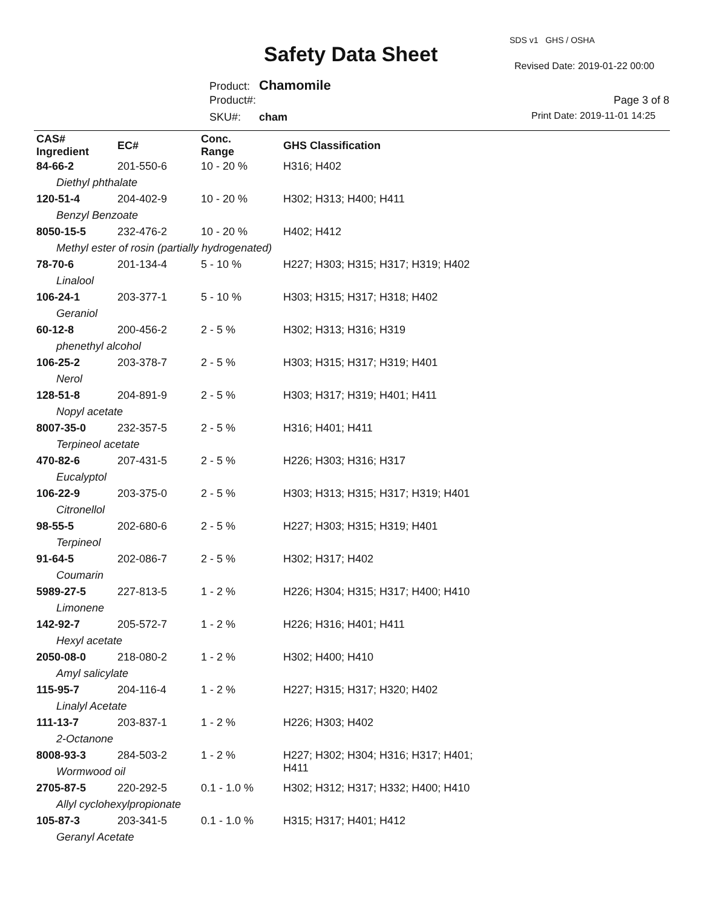SDS v1 GHS / OSHA
Safety Data Sheet Revised Date: 2019-01-22 00:00
Product: Chamomile
Product#:
SKU#: cham
Page 3 of 8
Print Date: 2019-11-01 14:25
| CAS# Ingredient | EC# | Conc. Range | GHS Classification |
| --- | --- | --- | --- |
| 84-66-2 | 201-550-6 | 10 - 20 % | H316; H402 |
| Diethyl phthalate | | | |
| 120-51-4 | 204-402-9 | 10 - 20 % | H302; H313; H400; H411 |
| Benzyl Benzoate | | | |
| 8050-15-5 | 232-476-2 | 10 - 20 % | H402; H412 |
| Methyl ester of rosin (partially hydrogenated) | | | |
| 78-70-6 | 201-134-4 | 5 - 10 % | H227; H303; H315; H317; H319; H402 |
| Linalool | | | |
| 106-24-1 | 203-377-1 | 5 - 10 % | H303; H315; H317; H318; H402 |
| Geraniol | | | |
| 60-12-8 | 200-456-2 | 2 - 5 % | H302; H313; H316; H319 |
| phenethyl alcohol | | | |
| 106-25-2 | 203-378-7 | 2 - 5 % | H303; H315; H317; H319; H401 |
| Nerol | | | |
| 128-51-8 | 204-891-9 | 2 - 5 % | H303; H317; H319; H401; H411 |
| Nopyl acetate | | | |
| 8007-35-0 | 232-357-5 | 2 - 5 % | H316; H401; H411 |
| Terpineol acetate | | | |
| 470-82-6 | 207-431-5 | 2 - 5 % | H226; H303; H316; H317 |
| Eucalyptol | | | |
| 106-22-9 | 203-375-0 | 2 - 5 % | H303; H313; H315; H317; H319; H401 |
| Citronellol | | | |
| 98-55-5 | 202-680-6 | 2 - 5 % | H227; H303; H315; H319; H401 |
| Terpineol | | | |
| 91-64-5 | 202-086-7 | 2 - 5 % | H302; H317; H402 |
| Coumarin | | | |
| 5989-27-5 | 227-813-5 | 1 - 2 % | H226; H304; H315; H317; H400; H410 |
| Limonene | | | |
| 142-92-7 | 205-572-7 | 1 - 2 % | H226; H316; H401; H411 |
| Hexyl acetate | | | |
| 2050-08-0 | 218-080-2 | 1 - 2 % | H302; H400; H410 |
| Amyl salicylate | | | |
| 115-95-7 | 204-116-4 | 1 - 2 % | H227; H315; H317; H320; H402 |
| Linalyl Acetate | | | |
| 111-13-7 | 203-837-1 | 1 - 2 % | H226; H303; H402 |
| 2-Octanone | | | |
| 8008-93-3 | 284-503-2 | 1 - 2 % | H227; H302; H304; H316; H317; H401; H411 |
| Wormwood oil | | | |
| 2705-87-5 | 220-292-5 | 0.1 - 1.0 % | H302; H312; H317; H332; H400; H410 |
| Allyl cyclohexylpropionate | | | |
| 105-87-3 | 203-341-5 | 0.1 - 1.0 % | H315; H317; H401; H412 |
| Geranyl Acetate | | | |